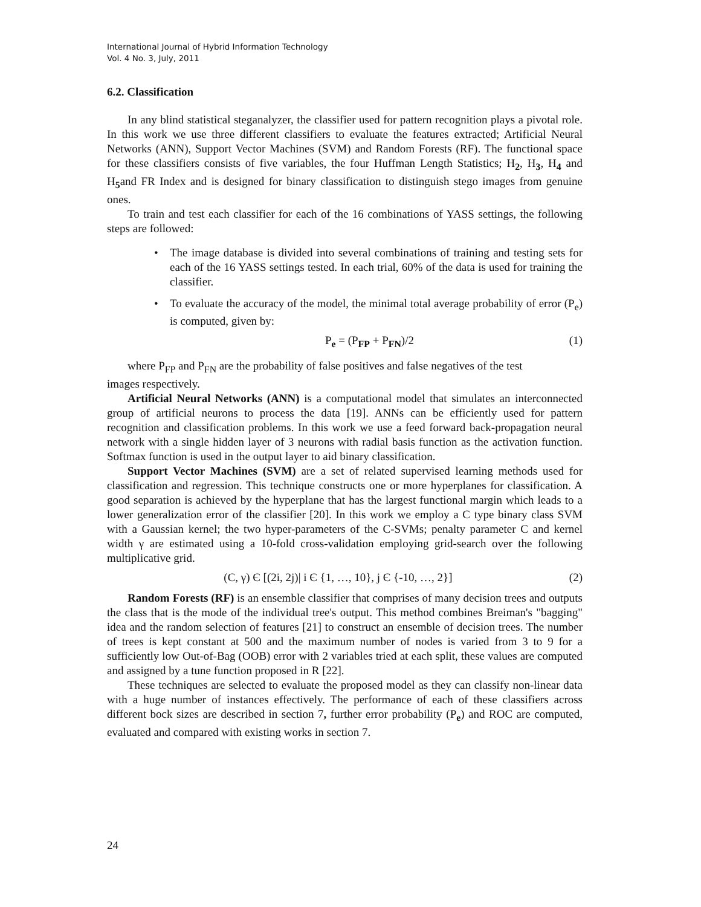International Journal of Hybrid Information Technology
Vol. 4 No. 3, July, 2011
6.2. Classification
In any blind statistical steganalyzer, the classifier used for pattern recognition plays a pivotal role. In this work we use three different classifiers to evaluate the features extracted; Artificial Neural Networks (ANN), Support Vector Machines (SVM) and Random Forests (RF). The functional space for these classifiers consists of five variables, the four Huffman Length Statistics; H<sub>2</sub>, H<sub>3</sub>, H<sub>4</sub> and H<sub>5</sub>and FR Index and is designed for binary classification to distinguish stego images from genuine ones.
To train and test each classifier for each of the 16 combinations of YASS settings, the following steps are followed:
• The image database is divided into several combinations of training and testing sets for each of the 16 YASS settings tested. In each trial, 60% of the data is used for training the classifier.
• To evaluate the accuracy of the model, the minimal total average probability of error (P<sub>e</sub>) is computed, given by:
P<sub>e</sub> = (P<sub>FP</sub> + P<sub>FN</sub>)/2 (1)
where P<sub>FP</sub> and P<sub>FN</sub> are the probability of false positives and false negatives of the test
images respectively.
Artificial Neural Networks (ANN) is a computational model that simulates an interconnected group of artificial neurons to process the data [19]. ANNs can be efficiently used for pattern recognition and classification problems. In this work we use a feed forward back-propagation neural network with a single hidden layer of 3 neurons with radial basis function as the activation function. Softmax function is used in the output layer to aid binary classification.
Support Vector Machines (SVM) are a set of related supervised learning methods used for classification and regression. This technique constructs one or more hyperplanes for classification. A good separation is achieved by the hyperplane that has the largest functional margin which leads to a lower generalization error of the classifier [20]. In this work we employ a C type binary class SVM with a Gaussian kernel; the two hyper-parameters of the C-SVMs; penalty parameter C and kernel width γ are estimated using a 10-fold cross-validation employing grid-search over the following multiplicative grid.
(C, γ) Є [(2i, 2j)| i Є {1, …, 10}, j Є {-10, …, 2}] (2)
Random Forests (RF) is an ensemble classifier that comprises of many decision trees and outputs the class that is the mode of the individual tree's output. This method combines Breiman's "bagging" idea and the random selection of features [21] to construct an ensemble of decision trees. The number of trees is kept constant at 500 and the maximum number of nodes is varied from 3 to 9 for a sufficiently low Out-of-Bag (OOB) error with 2 variables tried at each split, these values are computed and assigned by a tune function proposed in R [22].
These techniques are selected to evaluate the proposed model as they can classify non-linear data with a huge number of instances effectively. The performance of each of these classifiers across different bock sizes are described in section 7, further error probability (P<sub>e</sub>) and ROC are computed, evaluated and compared with existing works in section 7.
24